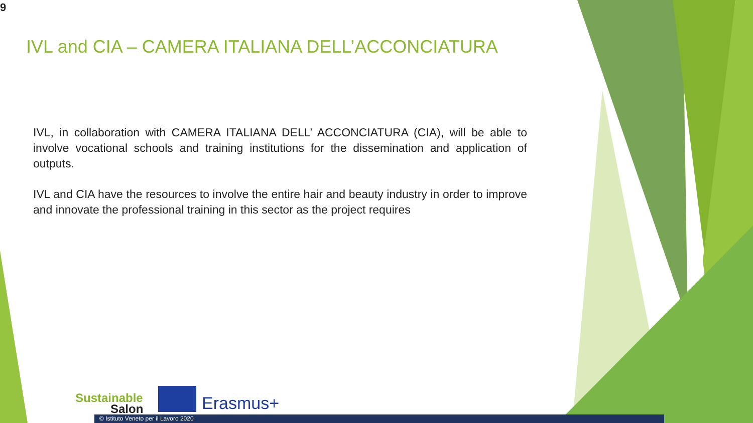9
IVL and CIA – CAMERA ITALIANA DELL’ACCONCIATURA
IVL, in collaboration with CAMERA ITALIANA DELL’ ACCONCIATURA (CIA), will be able to involve vocational schools and training institutions for the dissemination and application of outputs.
IVL and CIA have the resources to involve the entire hair and beauty industry in order to improve and innovate the professional training in this sector as the project requires
Sustainable
Salon
Erasmus+
© Istituto Veneto per il Lavoro 2020